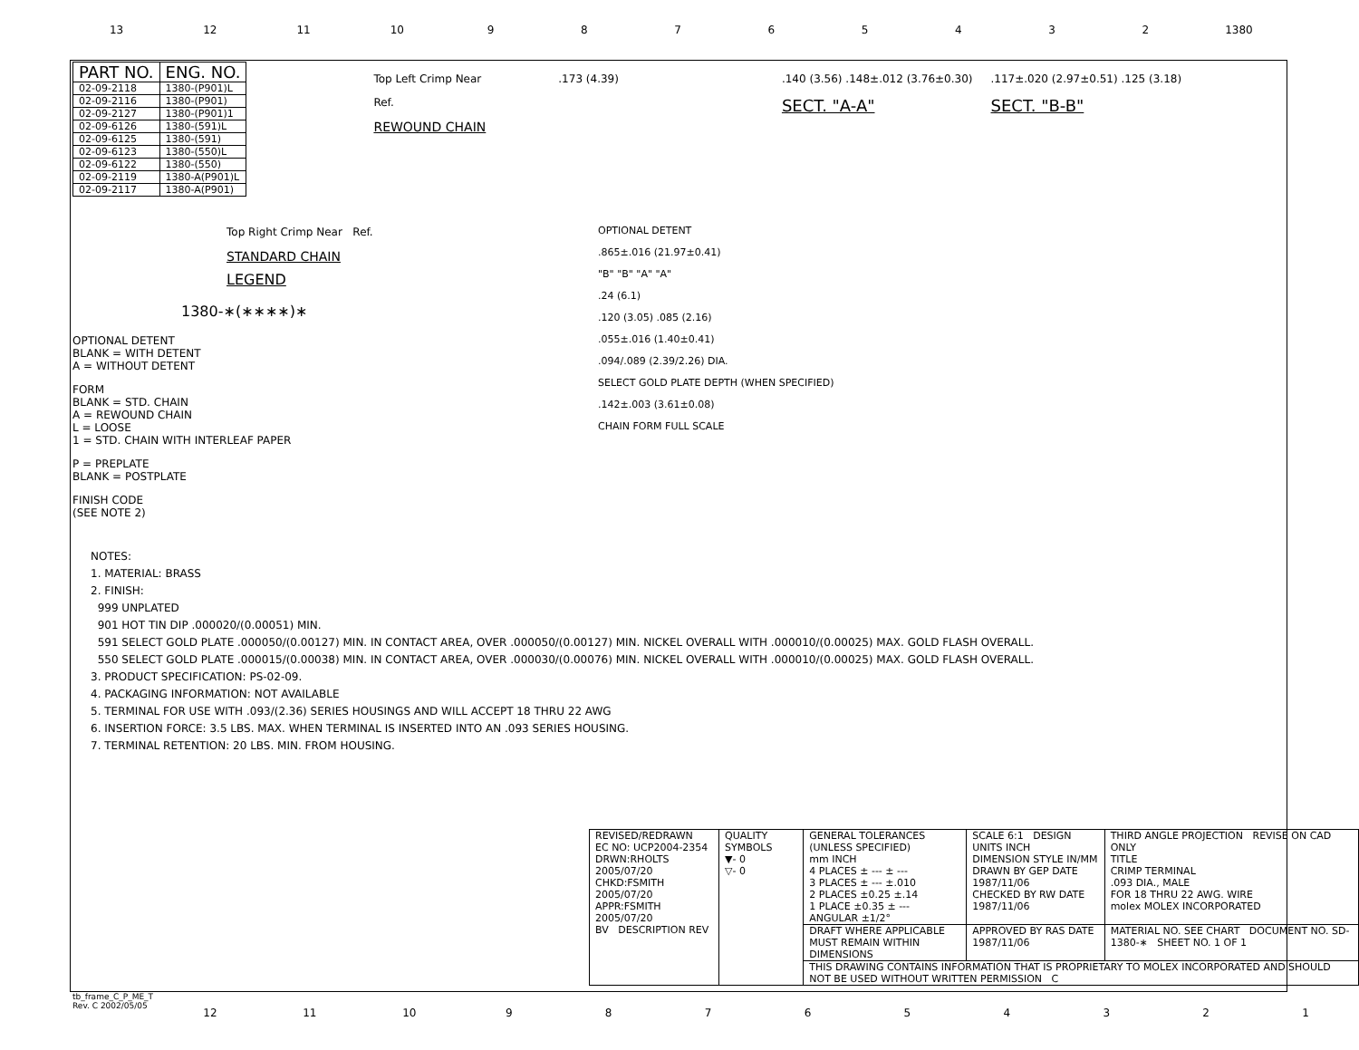13 12 11 10 9 8 7 6 5 4 3 2 1380
| PART NO. | ENG. NO. |
| --- | --- |
| 02-09-2118 | 1380-(P901)L |
| 02-09-2116 | 1380-(P901) |
| 02-09-2127 | 1380-(P901)1 |
| 02-09-6126 | 1380-(591)L |
| 02-09-6125 | 1380-(591) |
| 02-09-6123 | 1380-(550)L |
| 02-09-6122 | 1380-(550) |
| 02-09-2119 | 1380-A(P901)L |
| 02-09-2117 | 1380-A(P901) |
Top Left Crimp Near
Ref.
REWOUND CHAIN
.173 (4.39) .140 (3.56) .148±.012 (3.76±0.30)
SECT. "A-A"
.117±.020 (2.97±0.51) .125 (3.18)
SECT. "B-B"
Top Right Crimp Near Ref.
STANDARD CHAIN
LEGEND
1380-∗(∗∗∗∗)∗
OPTIONAL DETENT
BLANK = WITH DETENT
A = WITHOUT DETENT
FORM
BLANK = STD. CHAIN
A = REWOUND CHAIN
L = LOOSE
1 = STD. CHAIN WITH INTERLEAF PAPER
P = PREPLATE
BLANK = POSTPLATE
FINISH CODE
(SEE NOTE 2)
OPTIONAL DETENT
.865±.016 (21.97±0.41)
"B" "B" "A" "A"
.24 (6.1)
.120 (3.05) .085 (2.16)
.055±.016 (1.40±0.41)
.094/.089 (2.39/2.26) DIA.
SELECT GOLD PLATE DEPTH (WHEN SPECIFIED)
.142±.003 (3.61±0.08)
CHAIN FORM FULL SCALE
NOTES:
1. MATERIAL: BRASS
2. FINISH:
999 UNPLATED
901 HOT TIN DIP .000020/(0.00051) MIN.
591 SELECT GOLD PLATE .000050/(0.00127) MIN. IN CONTACT AREA, OVER .000050/(0.00127) MIN. NICKEL OVERALL WITH .000010/(0.00025) MAX. GOLD FLASH OVERALL.
550 SELECT GOLD PLATE .000015/(0.00038) MIN. IN CONTACT AREA, OVER .000030/(0.00076) MIN. NICKEL OVERALL WITH .000010/(0.00025) MAX. GOLD FLASH OVERALL.
3. PRODUCT SPECIFICATION: PS-02-09.
4. PACKAGING INFORMATION: NOT AVAILABLE
5. TERMINAL FOR USE WITH .093/(2.36) SERIES HOUSINGS AND WILL ACCEPT 18 THRU 22 AWG
6. INSERTION FORCE: 3.5 LBS. MAX. WHEN TERMINAL IS INSERTED INTO AN .093 SERIES HOUSING.
7. TERMINAL RETENTION: 20 LBS. MIN. FROM HOUSING.
| REVISED/REDRAWN EC NO: UCP2004-2354 DRWN:RHOLTS 2005/07/20 CHKD:FSMITH 2005/07/20 APPR:FSMITH 2005/07/20 BV DESCRIPTION REV | QUALITY SYMBOLS ▼- 0 ▽- 0 | GENERAL TOLERANCES (UNLESS SPECIFIED) mm INCH 4 PLACES ± --- ± --- 3 PLACES ± --- ±.010 2 PLACES ±0.25 ±.14 1 PLACE ±0.35 ± --- ANGULAR ±1/2° | SCALE 6:1 DESIGN UNITS INCH DIMENSION STYLE IN/MM DRAWN BY GEP DATE 1987/11/06 CHECKED BY RW DATE 1987/11/06 | THIRD ANGLE PROJECTION REVISE ON CAD ONLY TITLE CRIMP TERMINAL .093 DIA., MALE FOR 18 THRU 22 AWG. WIRE molex MOLEX INCORPORATED |
| | | DRAFT WHERE APPLICABLE MUST REMAIN WITHIN DIMENSIONS | APPROVED BY RAS DATE 1987/11/06 | MATERIAL NO. SEE CHART DOCUMENT NO. SD-1380-∗ SHEET NO. 1 OF 1 |
| | | THIS DRAWING CONTAINS INFORMATION THAT IS PROPRIETARY TO MOLEX INCORPORATED AND SHOULD NOT BE USED WITHOUT WRITTEN PERMISSION C | | |
tb_frame_C_P_ME_T
Rev. C 2002/05/05
12 11 10 9 8 7 6 5 4 3 2 1